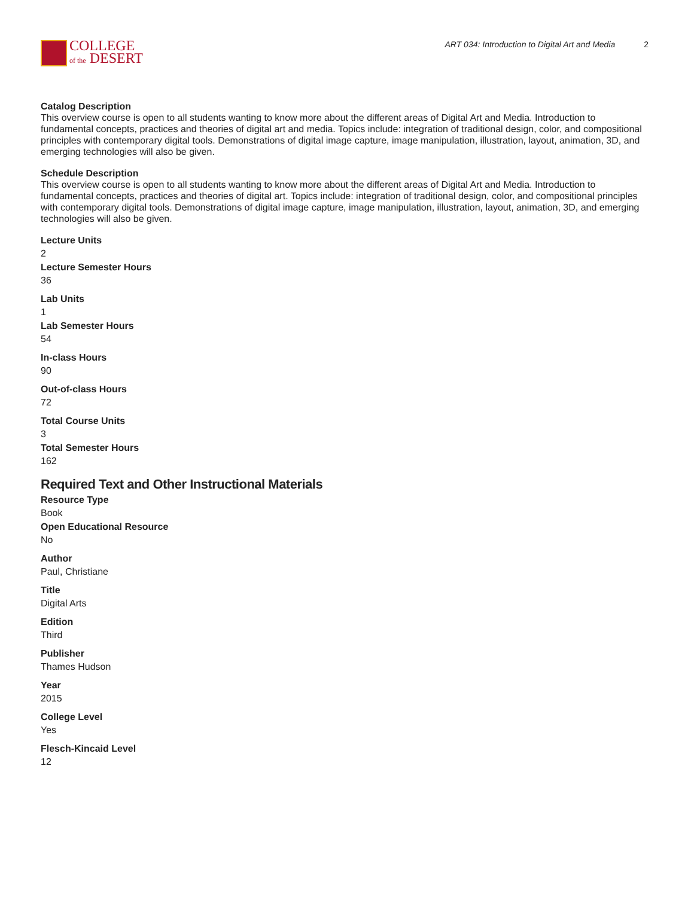COLLEGE
of the DESERT
ART 034: Introduction to Digital Art and Media 2
Catalog Description
This overview course is open to all students wanting to know more about the different areas of Digital Art and Media. Introduction to fundamental concepts, practices and theories of digital art and media. Topics include: integration of traditional design, color, and compositional principles with contemporary digital tools. Demonstrations of digital image capture, image manipulation, illustration, layout, animation, 3D, and emerging technologies will also be given.
Schedule Description
This overview course is open to all students wanting to know more about the different areas of Digital Art and Media. Introduction to fundamental concepts, practices and theories of digital art. Topics include: integration of traditional design, color, and compositional principles with contemporary digital tools. Demonstrations of digital image capture, image manipulation, illustration, layout, animation, 3D, and emerging technologies will also be given.
Lecture Units
2
Lecture Semester Hours
36
Lab Units
1
Lab Semester Hours
54
In-class Hours
90
Out-of-class Hours
72
Total Course Units
3
Total Semester Hours
162
Required Text and Other Instructional Materials
Resource Type
Book
Open Educational Resource
No
Author
Paul, Christiane
Title
Digital Arts
Edition
Third
Publisher
Thames Hudson
Year
2015
College Level
Yes
Flesch-Kincaid Level
12